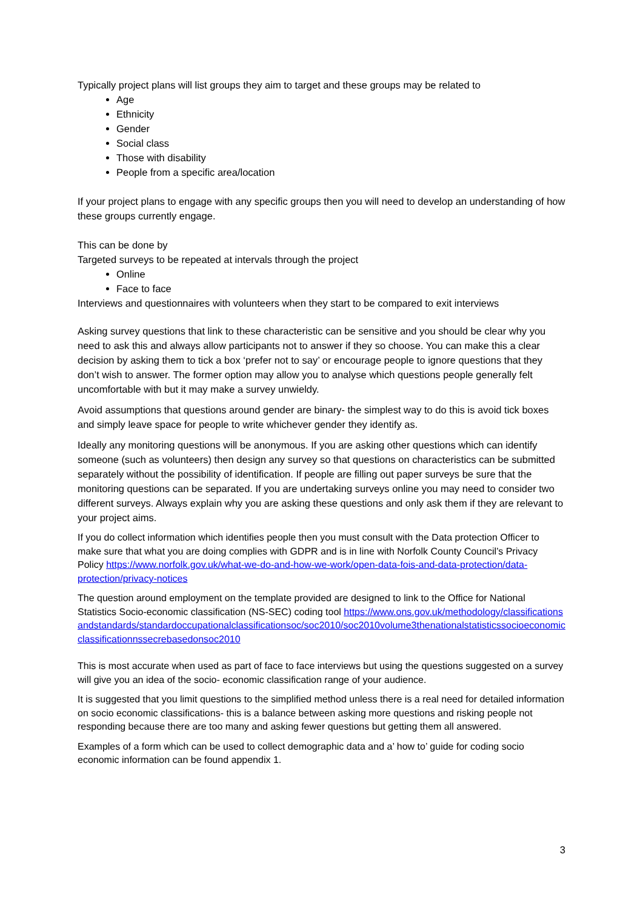Typically project plans will list groups they aim to target and these groups may be related to
Age
Ethnicity
Gender
Social class
Those with disability
People from a specific area/location
If your project plans to engage with any specific groups then you will need to develop an understanding of how these groups currently engage.
This can be done by
Targeted surveys to be repeated at intervals through the project
Online
Face to face
Interviews and questionnaires with volunteers when they start to be compared to exit interviews
Asking survey questions that link to these characteristic can be sensitive and you should be clear why you need to ask this and always allow participants not to answer if they so choose. You can make this a clear decision by asking them to tick a box ‘prefer not to say’ or encourage people to ignore questions that they don’t wish to answer. The former option may allow you to analyse which questions people generally felt uncomfortable with but it may make a survey unwieldy.
Avoid assumptions that questions around gender are binary- the simplest way to do this is avoid tick boxes and simply leave space for people to write whichever gender they identify as.
Ideally any monitoring questions will be anonymous. If you are asking other questions which can identify someone (such as volunteers) then design any survey so that questions on characteristics can be submitted separately without the possibility of identification. If people are filling out paper surveys be sure that the monitoring questions can be separated. If you are undertaking surveys online you may need to consider two different surveys. Always explain why you are asking these questions and only ask them if they are relevant to your project aims.
If you do collect information which identifies people then you must consult with the Data protection Officer to make sure that what you are doing complies with GDPR and is in line with Norfolk County Council’s Privacy Policy https://www.norfolk.gov.uk/what-we-do-and-how-we-work/open-data-fois-and-data-protection/data-protection/privacy-notices
The question around employment on the template provided are designed to link to the Office for National Statistics Socio-economic classification (NS-SEC) coding tool https://www.ons.gov.uk/methodology/classificationsandstandards/standardoccupationalclassificationsoc/soc2010/soc2010volume3thenationalstatisticssocioeconomicclassificationnssecrebasedonsoc2010
This is most accurate when used as part of face to face interviews but using the questions suggested on a survey will give you an idea of the socio- economic classification range of your audience.
It is suggested that you limit questions to the simplified method unless there is a real need for detailed information on socio economic classifications- this is a balance between asking more questions and risking people not responding because there are too many and asking fewer questions but getting them all answered.
Examples of a form which can be used to collect demographic data and a’ how to’ guide for coding socio economic information can be found appendix 1.
3